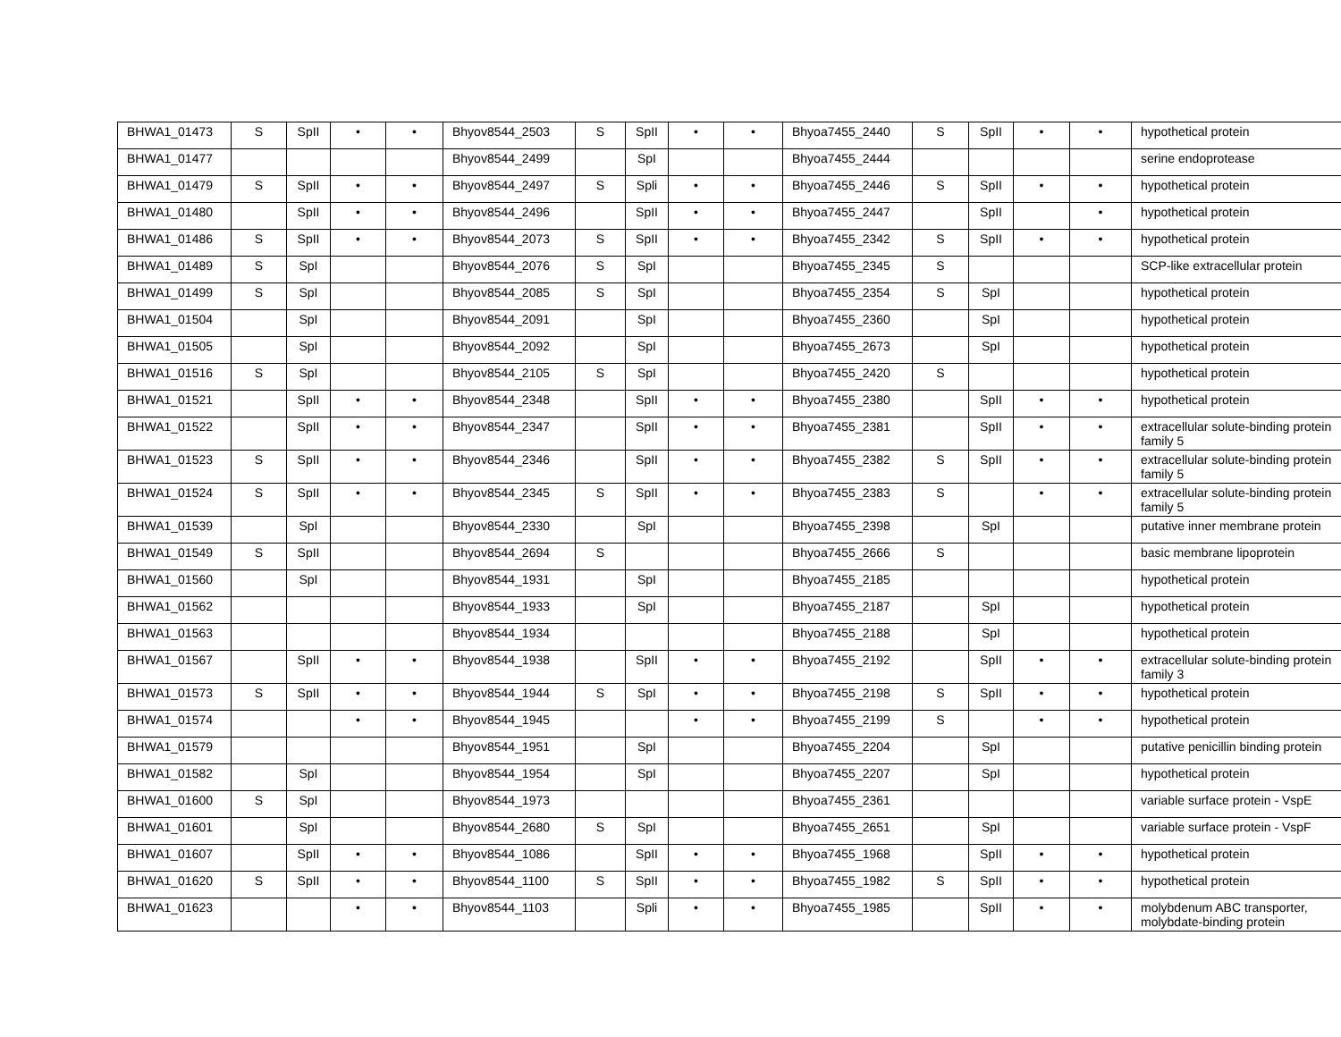| BHWA1_01473 | S | SpII | • | • | Bhyov8544_2503 | S | SpII | • | • | Bhyoa7455_2440 | S | SpII | • | • | hypothetical protein |
| BHWA1_01477 | | | | | Bhyov8544_2499 | | SpI | | | Bhyoa7455_2444 | | | | | serine endoprotease |
| BHWA1_01479 | S | SpII | • | • | Bhyov8544_2497 | S | Spli | • | • | Bhyoa7455_2446 | S | SpII | • | • | hypothetical protein |
| BHWA1_01480 | | SpII | • | • | Bhyov8544_2496 | | SpII | • | • | Bhyoa7455_2447 | | SpII | | • | hypothetical protein |
| BHWA1_01486 | S | SpII | • | • | Bhyov8544_2073 | S | SpII | • | • | Bhyoa7455_2342 | S | SpII | • | • | hypothetical protein |
| BHWA1_01489 | S | SpI | | | Bhyov8544_2076 | S | SpI | | | Bhyoa7455_2345 | S | | | | SCP-like extracellular protein |
| BHWA1_01499 | S | SpI | | | Bhyov8544_2085 | S | SpI | | | Bhyoa7455_2354 | S | SpI | | | hypothetical protein |
| BHWA1_01504 | | SpI | | | Bhyov8544_2091 | | SpI | | | Bhyoa7455_2360 | | SpI | | | hypothetical protein |
| BHWA1_01505 | | SpI | | | Bhyov8544_2092 | | SpI | | | Bhyoa7455_2673 | | SpI | | | hypothetical protein |
| BHWA1_01516 | S | SpI | | | Bhyov8544_2105 | S | SpI | | | Bhyoa7455_2420 | S | | | | hypothetical protein |
| BHWA1_01521 | | SpII | • | • | Bhyov8544_2348 | | SpII | • | • | Bhyoa7455_2380 | | SpII | • | • | hypothetical protein |
| BHWA1_01522 | | SpII | • | • | Bhyov8544_2347 | | SpII | • | • | Bhyoa7455_2381 | | SpII | • | • | extracellular solute-binding protein family 5 |
| BHWA1_01523 | S | SpII | • | • | Bhyov8544_2346 | | SpII | • | • | Bhyoa7455_2382 | S | SpII | • | • | extracellular solute-binding protein family 5 |
| BHWA1_01524 | S | SpII | • | • | Bhyov8544_2345 | S | SpII | • | • | Bhyoa7455_2383 | S | | • | • | extracellular solute-binding protein family 5 |
| BHWA1_01539 | | SpI | | | Bhyov8544_2330 | | SpI | | | Bhyoa7455_2398 | | SpI | | | putative inner membrane protein |
| BHWA1_01549 | S | SpII | | | Bhyov8544_2694 | S | | | | Bhyoa7455_2666 | S | | | | basic membrane lipoprotein |
| BHWA1_01560 | | SpI | | | Bhyov8544_1931 | | SpI | | | Bhyoa7455_2185 | | | | | hypothetical protein |
| BHWA1_01562 | | | | | Bhyov8544_1933 | | SpI | | | Bhyoa7455_2187 | | SpI | | | hypothetical protein |
| BHWA1_01563 | | | | | Bhyov8544_1934 | | | | | Bhyoa7455_2188 | | SpI | | | hypothetical protein |
| BHWA1_01567 | | SpII | • | • | Bhyov8544_1938 | | SpII | • | • | Bhyoa7455_2192 | | SpII | • | • | extracellular solute-binding protein family 3 |
| BHWA1_01573 | S | SpII | • | • | Bhyov8544_1944 | S | SpI | • | • | Bhyoa7455_2198 | S | SpII | • | • | hypothetical protein |
| BHWA1_01574 | | | • | • | Bhyov8544_1945 | | | • | • | Bhyoa7455_2199 | S | | • | • | hypothetical protein |
| BHWA1_01579 | | | | | Bhyov8544_1951 | | SpI | | | Bhyoa7455_2204 | | SpI | | | putative penicillin binding protein |
| BHWA1_01582 | | SpI | | | Bhyov8544_1954 | | SpI | | | Bhyoa7455_2207 | | SpI | | | hypothetical protein |
| BHWA1_01600 | S | SpI | | | Bhyov8544_1973 | | | | | Bhyoa7455_2361 | | | | | variable surface protein - VspE |
| BHWA1_01601 | | SpI | | | Bhyov8544_2680 | S | SpI | | | Bhyoa7455_2651 | | SpI | | | variable surface protein - VspF |
| BHWA1_01607 | | SpII | • | • | Bhyov8544_1086 | | SpII | • | • | Bhyoa7455_1968 | | SpII | • | • | hypothetical protein |
| BHWA1_01620 | S | SpII | • | • | Bhyov8544_1100 | S | SpII | • | • | Bhyoa7455_1982 | S | SpII | • | • | hypothetical protein |
| BHWA1_01623 | | | • | • | Bhyov8544_1103 | | Spli | • | • | Bhyoa7455_1985 | | SpII | • | • | molybdenum ABC transporter, molybdate-binding protein |